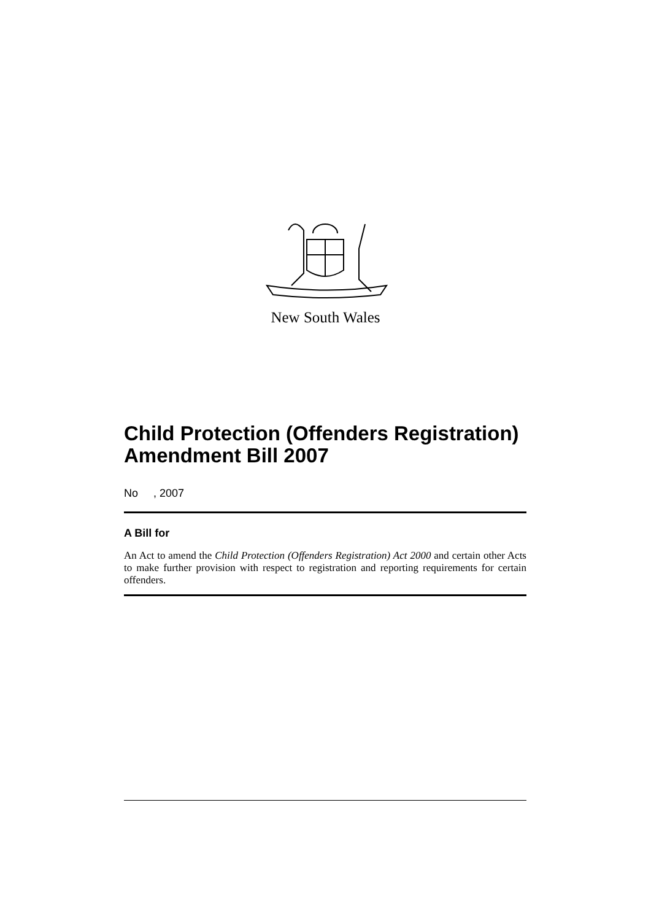New South Wales
Child Protection (Offenders Registration) Amendment Bill 2007
No , 2007
A Bill for
An Act to amend the Child Protection (Offenders Registration) Act 2000 and certain other Acts to make further provision with respect to registration and reporting requirements for certain offenders.